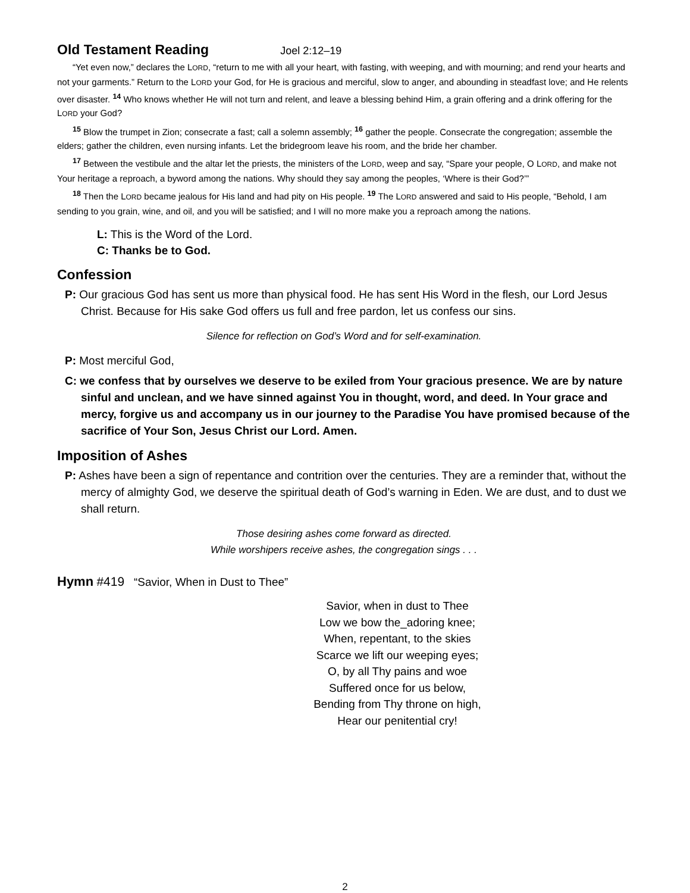Old Testament Reading Joel 2:12–19
“Yet even now,” declares the LORD, “return to me with all your heart, with fasting, with weeping, and with mourning; and rend your hearts and not your garments.” Return to the LORD your God, for He is gracious and merciful, slow to anger, and abounding in steadfast love; and He relents over disaster. <sup>14</sup> Who knows whether He will not turn and relent, and leave a blessing behind Him, a grain offering and a drink offering for the LORD your God?
<sup>15</sup> Blow the trumpet in Zion; consecrate a fast; call a solemn assembly; <sup>16</sup> gather the people. Consecrate the congregation; assemble the elders; gather the children, even nursing infants. Let the bridegroom leave his room, and the bride her chamber.
<sup>17</sup> Between the vestibule and the altar let the priests, the ministers of the LORD, weep and say, “Spare your people, O LORD, and make not Your heritage a reproach, a byword among the nations. Why should they say among the peoples, ‘Where is their God?’”
<sup>18</sup> Then the LORD became jealous for His land and had pity on His people. <sup>19</sup> The LORD answered and said to His people, “Behold, I am sending to you grain, wine, and oil, and you will be satisfied; and I will no more make you a reproach among the nations.
L: This is the Word of the Lord.
C: Thanks be to God.
Confession
P: Our gracious God has sent us more than physical food. He has sent His Word in the flesh, our Lord Jesus Christ. Because for His sake God offers us full and free pardon, let us confess our sins.
Silence for reflection on God’s Word and for self-examination.
P: Most merciful God,
C: we confess that by ourselves we deserve to be exiled from Your gracious presence. We are by nature sinful and unclean, and we have sinned against You in thought, word, and deed. In Your grace and mercy, forgive us and accompany us in our journey to the Paradise You have promised because of the sacrifice of Your Son, Jesus Christ our Lord. Amen.
Imposition of Ashes
P: Ashes have been a sign of repentance and contrition over the centuries. They are a reminder that, without the mercy of almighty God, we deserve the spiritual death of God’s warning in Eden. We are dust, and to dust we shall return.
Those desiring ashes come forward as directed.
While worshipers receive ashes, the congregation sings . . .
Hymn #419 “Savior, When in Dust to Thee”
Savior, when in dust to Thee
Low we bow the_adoring knee;
When, repentant, to the skies
Scarce we lift our weeping eyes;
O, by all Thy pains and woe
Suffered once for us below,
Bending from Thy throne on high,
Hear our penitential cry!
2